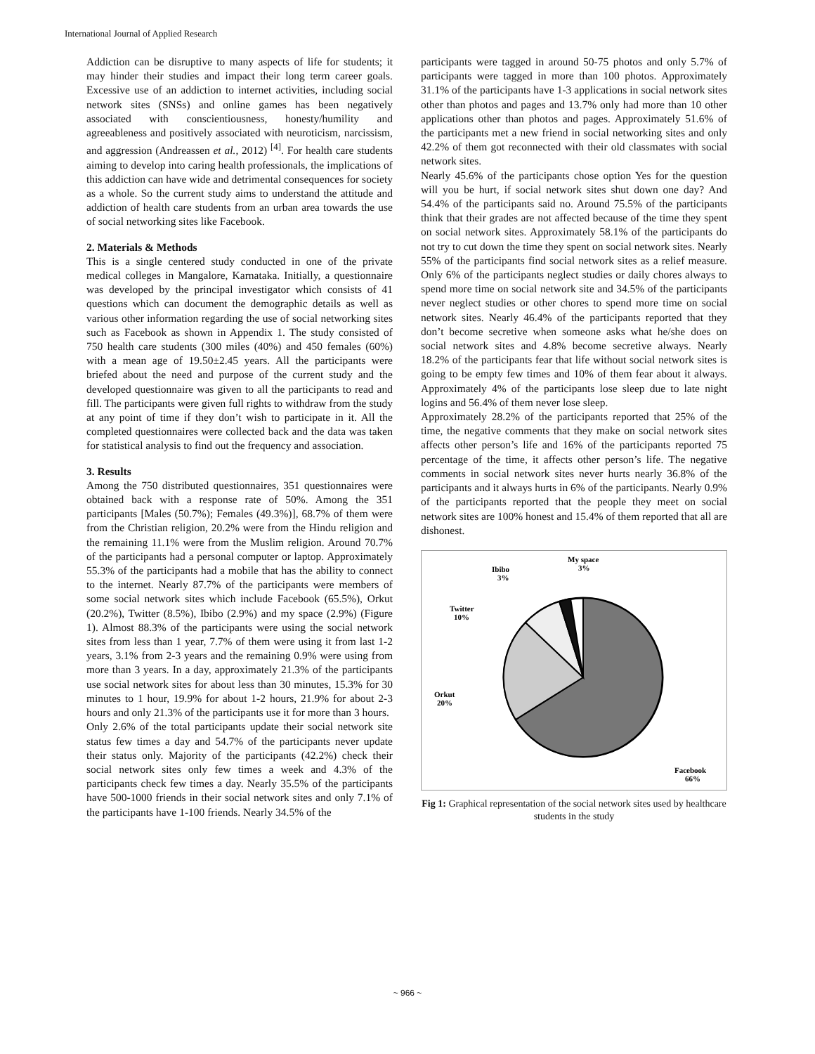International Journal of Applied Research
Addiction can be disruptive to many aspects of life for students; it may hinder their studies and impact their long term career goals. Excessive use of an addiction to internet activities, including social network sites (SNSs) and online games has been negatively associated with conscientiousness, honesty/humility and agreeableness and positively associated with neuroticism, narcissism, and aggression (Andreassen et al., 2012) <sup>[4]</sup>. For health care students aiming to develop into caring health professionals, the implications of this addiction can have wide and detrimental consequences for society as a whole. So the current study aims to understand the attitude and addiction of health care students from an urban area towards the use of social networking sites like Facebook.
2. Materials & Methods
This is a single centered study conducted in one of the private medical colleges in Mangalore, Karnataka. Initially, a questionnaire was developed by the principal investigator which consists of 41 questions which can document the demographic details as well as various other information regarding the use of social networking sites such as Facebook as shown in Appendix 1. The study consisted of 750 health care students (300 miles (40%) and 450 females (60%) with a mean age of 19.50±2.45 years. All the participants were briefed about the need and purpose of the current study and the developed questionnaire was given to all the participants to read and fill. The participants were given full rights to withdraw from the study at any point of time if they don’t wish to participate in it. All the completed questionnaires were collected back and the data was taken for statistical analysis to find out the frequency and association.
3. Results
Among the 750 distributed questionnaires, 351 questionnaires were obtained back with a response rate of 50%. Among the 351 participants [Males (50.7%); Females (49.3%)], 68.7% of them were from the Christian religion, 20.2% were from the Hindu religion and the remaining 11.1% were from the Muslim religion. Around 70.7% of the participants had a personal computer or laptop. Approximately 55.3% of the participants had a mobile that has the ability to connect to the internet. Nearly 87.7% of the participants were members of some social network sites which include Facebook (65.5%), Orkut (20.2%), Twitter (8.5%), Ibibo (2.9%) and my space (2.9%) (Figure 1). Almost 88.3% of the participants were using the social network sites from less than 1 year, 7.7% of them were using it from last 1-2 years, 3.1% from 2-3 years and the remaining 0.9% were using from more than 3 years. In a day, approximately 21.3% of the participants use social network sites for about less than 30 minutes, 15.3% for 30 minutes to 1 hour, 19.9% for about 1-2 hours, 21.9% for about 2-3 hours and only 21.3% of the participants use it for more than 3 hours.
Only 2.6% of the total participants update their social network site status few times a day and 54.7% of the participants never update their status only. Majority of the participants (42.2%) check their social network sites only few times a week and 4.3% of the participants check few times a day. Nearly 35.5% of the participants have 500-1000 friends in their social network sites and only 7.1% of the participants have 1-100 friends. Nearly 34.5% of the
participants were tagged in around 50-75 photos and only 5.7% of participants were tagged in more than 100 photos. Approximately 31.1% of the participants have 1-3 applications in social network sites other than photos and pages and 13.7% only had more than 10 other applications other than photos and pages. Approximately 51.6% of the participants met a new friend in social networking sites and only 42.2% of them got reconnected with their old classmates with social network sites.
Nearly 45.6% of the participants chose option Yes for the question will you be hurt, if social network sites shut down one day? And 54.4% of the participants said no. Around 75.5% of the participants think that their grades are not affected because of the time they spent on social network sites. Approximately 58.1% of the participants do not try to cut down the time they spent on social network sites. Nearly 55% of the participants find social network sites as a relief measure. Only 6% of the participants neglect studies or daily chores always to spend more time on social network site and 34.5% of the participants never neglect studies or other chores to spend more time on social network sites. Nearly 46.4% of the participants reported that they don’t become secretive when someone asks what he/she does on social network sites and 4.8% become secretive always. Nearly 18.2% of the participants fear that life without social network sites is going to be empty few times and 10% of them fear about it always. Approximately 4% of the participants lose sleep due to late night logins and 56.4% of them never lose sleep.
Approximately 28.2% of the participants reported that 25% of the time, the negative comments that they make on social network sites affects other person’s life and 16% of the participants reported 75 percentage of the time, it affects other person’s life. The negative comments in social network sites never hurts nearly 36.8% of the participants and it always hurts in 6% of the participants. Nearly 0.9% of the participants reported that the people they meet on social network sites are 100% honest and 15.4% of them reported that all are dishonest.
My space
3%
Ibibo
3%
Twitter
10%
Orkut
20%
Facebook
66%
Fig 1: Graphical representation of the social network sites used by healthcare students in the study
~ 966 ~